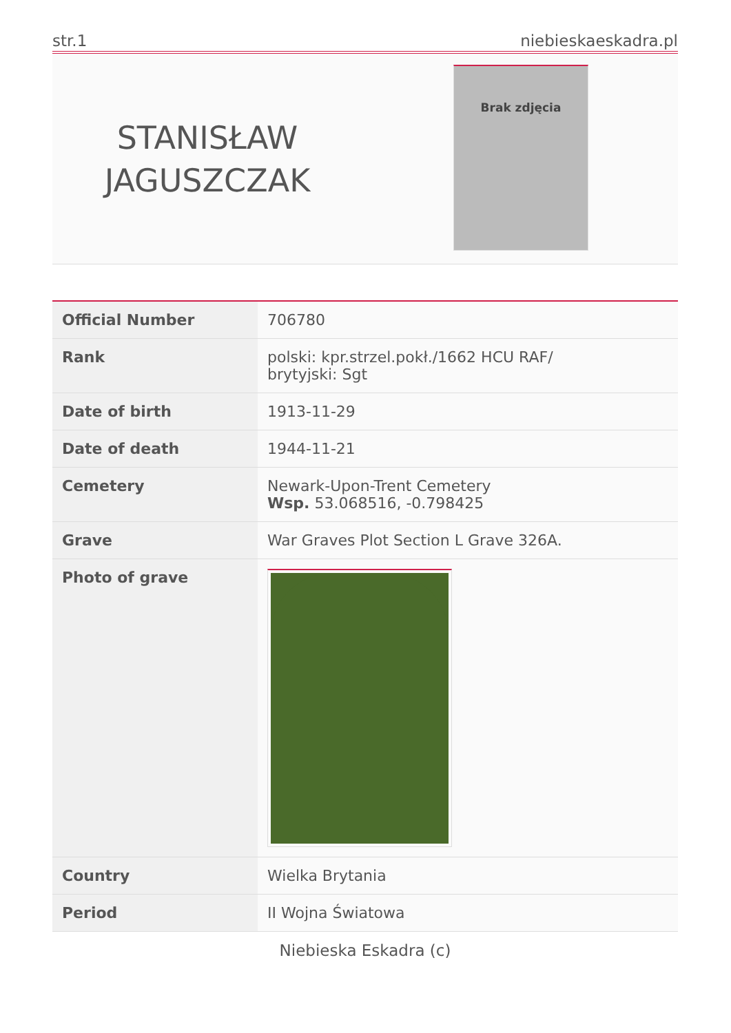str.1 niebieskaeskadra.pl
STANISŁAW
JAGUSZCZAK
Brak zdjęcia
| Official Number | 706780 |
| Rank | polski: kpr.strzel.pokł./1662 HCU RAF/ brytyjski: Sgt |
| Date of birth | 1913-11-29 |
| Date of death | 1944-11-21 |
| Cemetery | Newark-Upon-Trent Cemetery Wsp. 53.068516, -0.798425 |
| Grave | War Graves Plot Section L Grave 326A. |
| Photo of grave | |
| Country | Wielka Brytania |
| Period | II Wojna Światowa |
Niebieska Eskadra (c)